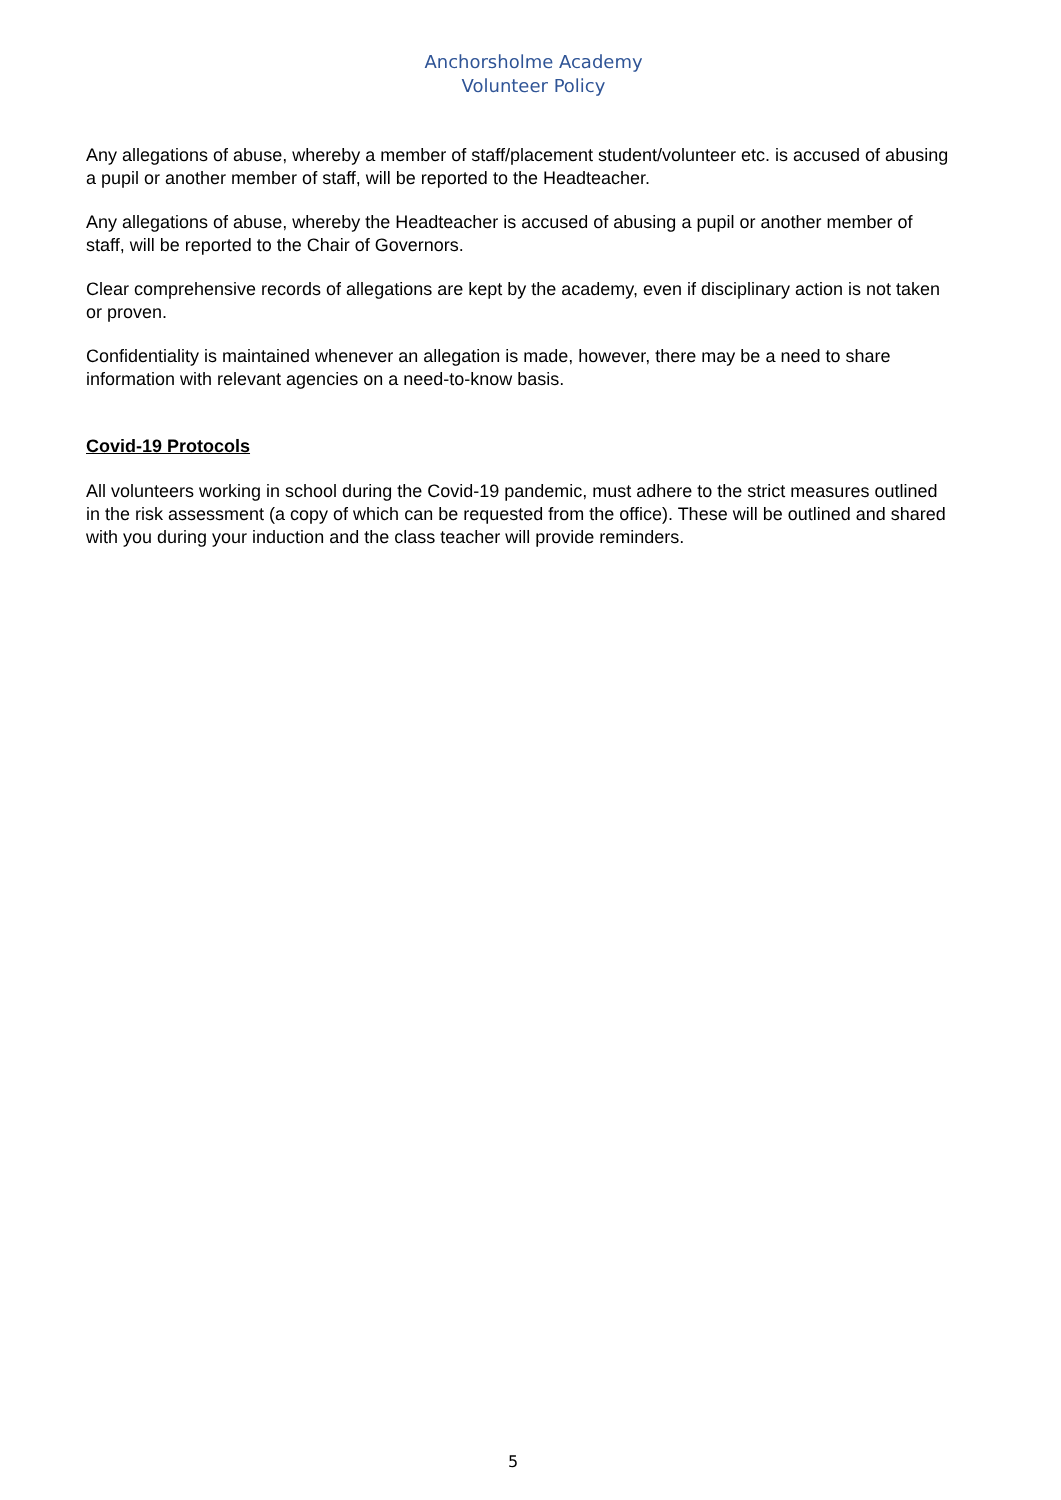Anchorsholme Academy
Volunteer Policy
Any allegations of abuse, whereby a member of staff/placement student/volunteer etc. is accused of abusing a pupil or another member of staff, will be reported to the Headteacher.
Any allegations of abuse, whereby the Headteacher is accused of abusing a pupil or another member of staff, will be reported to the Chair of Governors.
Clear comprehensive records of allegations are kept by the academy, even if disciplinary action is not taken or proven.
Confidentiality is maintained whenever an allegation is made, however, there may be a need to share information with relevant agencies on a need-to-know basis.
Covid-19 Protocols
All volunteers working in school during the Covid-19 pandemic, must adhere to the strict measures outlined in the risk assessment (a copy of which can be requested from the office). These will be outlined and shared with you during your induction and the class teacher will provide reminders.
5